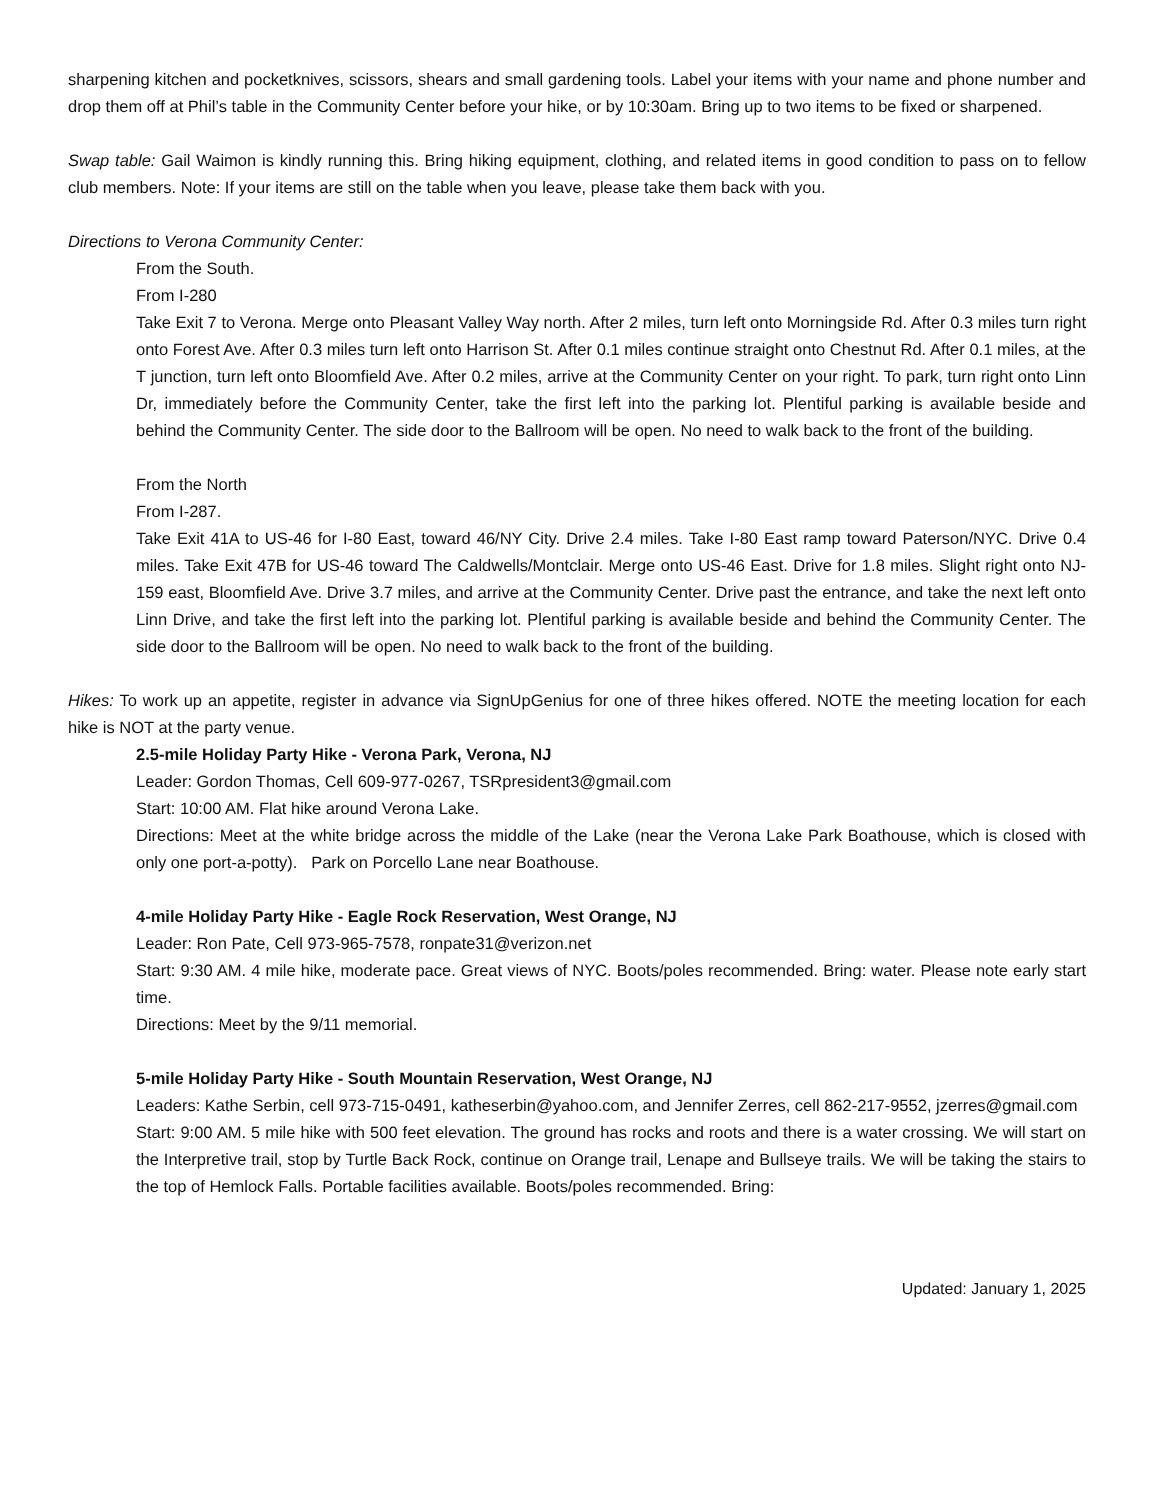sharpening kitchen and pocketknives, scissors, shears and small gardening tools. Label your items with your name and phone number and drop them off at Phil’s table in the Community Center before your hike, or by 10:30am. Bring up to two items to be fixed or sharpened.
Swap table: Gail Waimon is kindly running this. Bring hiking equipment, clothing, and related items in good condition to pass on to fellow club members. Note: If your items are still on the table when you leave, please take them back with you.
Directions to Verona Community Center:
From the South.
From I-280
Take Exit 7 to Verona. Merge onto Pleasant Valley Way north. After 2 miles, turn left onto Morningside Rd. After 0.3 miles turn right onto Forest Ave. After 0.3 miles turn left onto Harrison St. After 0.1 miles continue straight onto Chestnut Rd. After 0.1 miles, at the T junction, turn left onto Bloomfield Ave. After 0.2 miles, arrive at the Community Center on your right. To park, turn right onto Linn Dr, immediately before the Community Center, take the first left into the parking lot. Plentiful parking is available beside and behind the Community Center. The side door to the Ballroom will be open. No need to walk back to the front of the building.
From the North
From I-287.
Take Exit 41A to US-46 for I-80 East, toward 46/NY City. Drive 2.4 miles. Take I-80 East ramp toward Paterson/NYC. Drive 0.4 miles. Take Exit 47B for US-46 toward The Caldwells/Montclair. Merge onto US-46 East. Drive for 1.8 miles. Slight right onto NJ-159 east, Bloomfield Ave. Drive 3.7 miles, and arrive at the Community Center. Drive past the entrance, and take the next left onto Linn Drive, and take the first left into the parking lot. Plentiful parking is available beside and behind the Community Center. The side door to the Ballroom will be open. No need to walk back to the front of the building.
Hikes: To work up an appetite, register in advance via SignUpGenius for one of three hikes offered. NOTE the meeting location for each hike is NOT at the party venue.
2.5-mile Holiday Party Hike - Verona Park, Verona, NJ
Leader: Gordon Thomas, Cell 609-977-0267, TSRpresident3@gmail.com
Start: 10:00 AM. Flat hike around Verona Lake.
Directions: Meet at the white bridge across the middle of the Lake (near the Verona Lake Park Boathouse, which is closed with only one port-a-potty). Park on Porcello Lane near Boathouse.
4-mile Holiday Party Hike - Eagle Rock Reservation, West Orange, NJ
Leader: Ron Pate, Cell 973-965-7578, ronpate31@verizon.net
Start: 9:30 AM. 4 mile hike, moderate pace. Great views of NYC. Boots/poles recommended. Bring: water. Please note early start time.
Directions: Meet by the 9/11 memorial.
5-mile Holiday Party Hike - South Mountain Reservation, West Orange, NJ
Leaders: Kathe Serbin, cell 973-715-0491, katheserbin@yahoo.com, and Jennifer Zerres, cell 862-217-9552, jzerres@gmail.com
Start: 9:00 AM. 5 mile hike with 500 feet elevation. The ground has rocks and roots and there is a water crossing. We will start on the Interpretive trail, stop by Turtle Back Rock, continue on Orange trail, Lenape and Bullseye trails. We will be taking the stairs to the top of Hemlock Falls. Portable facilities available. Boots/poles recommended. Bring:
Updated: January 1, 2025